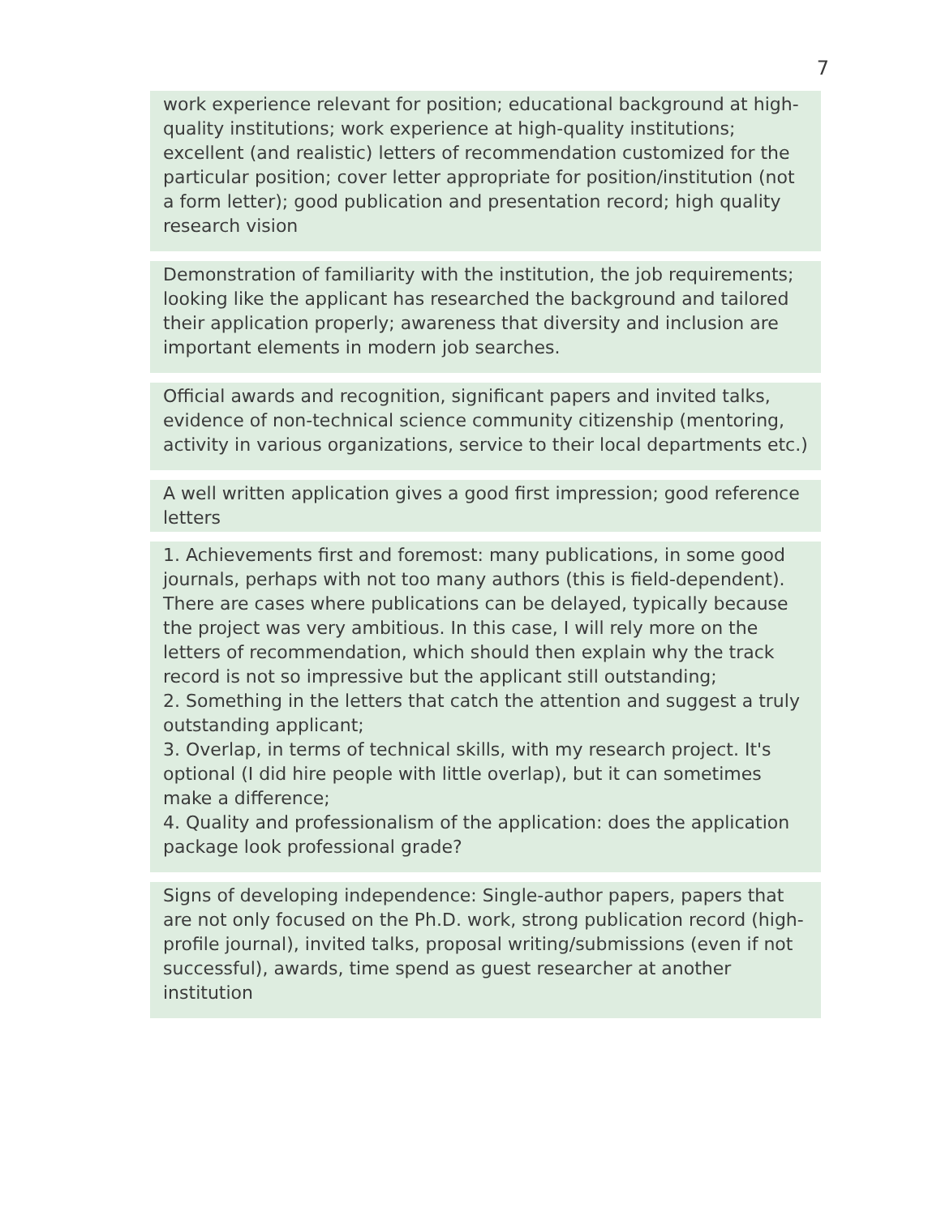7
work experience relevant for position; educational background at high-quality institutions; work experience at high-quality institutions; excellent (and realistic) letters of recommendation customized for the particular position; cover letter appropriate for position/institution (not a form letter); good publication and presentation record; high quality research vision
Demonstration of familiarity with the institution, the job requirements; looking like the applicant has researched the background and tailored their application properly; awareness that diversity and inclusion are important elements in modern job searches.
Official awards and recognition, significant papers and invited talks, evidence of non-technical science community citizenship (mentoring, activity in various organizations, service to their local departments etc.)
A well written application gives a good first impression; good reference letters
1. Achievements first and foremost: many publications, in some good journals, perhaps with not too many authors (this is field-dependent). There are cases where publications can be delayed, typically because the project was very ambitious. In this case, I will rely more on the letters of recommendation, which should then explain why the track record is not so impressive but the applicant still outstanding;
2. Something in the letters that catch the attention and suggest a truly outstanding applicant;
3. Overlap, in terms of technical skills, with my research project. It's optional (I did hire people with little overlap), but it can sometimes make a difference;
4. Quality and professionalism of the application: does the application package look professional grade?
Signs of developing independence: Single-author papers, papers that are not only focused on the Ph.D. work, strong publication record (high-profile journal), invited talks, proposal writing/submissions (even if not successful), awards, time spend as guest researcher at another institution